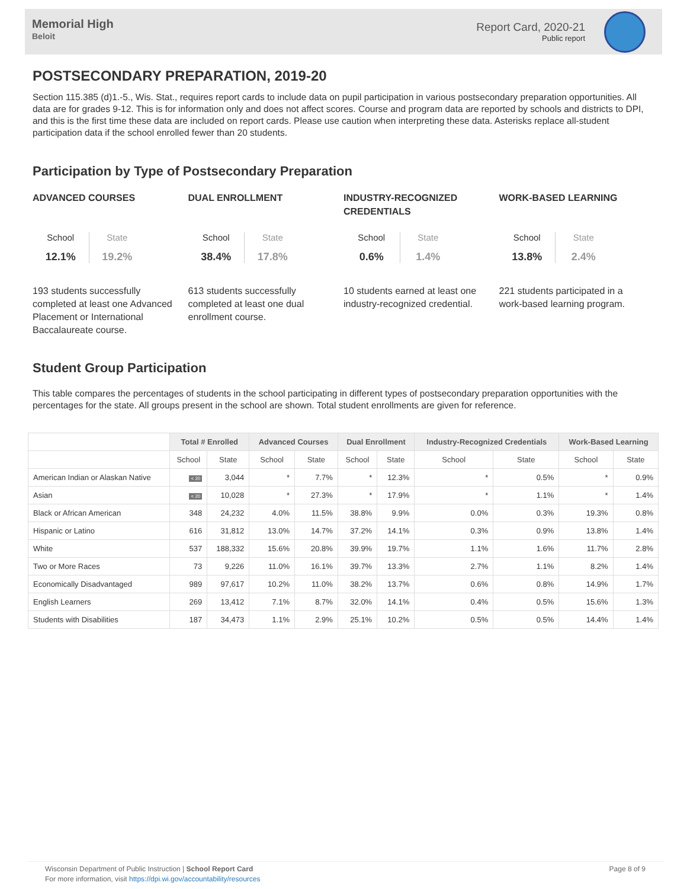Memorial High
Beloit
Report Card, 2020-21
Public report
POSTSECONDARY PREPARATION, 2019-20
Section 115.385 (d)1.-5., Wis. Stat., requires report cards to include data on pupil participation in various postsecondary preparation opportunities. All data are for grades 9-12. This is for information only and does not affect scores. Course and program data are reported by schools and districts to DPI, and this is the first time these data are included on report cards. Please use caution when interpreting these data. Asterisks replace all-student participation data if the school enrolled fewer than 20 students.
Participation by Type of Postsecondary Preparation
ADVANCED COURSES
School
12.1%
State
19.2%
193 students successfully completed at least one Advanced Placement or International Baccalaureate course.
DUAL ENROLLMENT
School
38.4%
State
17.8%
613 students successfully completed at least one dual enrollment course.
INDUSTRY-RECOGNIZED CREDENTIALS
School
0.6%
State
1.4%
10 students earned at least one industry-recognized credential.
WORK-BASED LEARNING
School
13.8%
State
2.4%
221 students participated in a work-based learning program.
Student Group Participation
This table compares the percentages of students in the school participating in different types of postsecondary preparation opportunities with the percentages for the state. All groups present in the school are shown. Total student enrollments are given for reference.
| | Total # Enrolled | | Advanced Courses | | Dual Enrollment | | Industry-Recognized Credentials | | Work-Based Learning | |
| --- | --- | --- | --- | --- | --- | --- | --- | --- | --- | --- |
| | School | State | School | State | School | State | School | State | School | State |
| American Indian or Alaskan Native | < 20 | 3,044 | * | 7.7% | * | 12.3% | * | 0.5% | * | 0.9% |
| Asian | < 20 | 10,028 | * | 27.3% | * | 17.9% | * | 1.1% | * | 1.4% |
| Black or African American | 348 | 24,232 | 4.0% | 11.5% | 38.8% | 9.9% | 0.0% | 0.3% | 19.3% | 0.8% |
| Hispanic or Latino | 616 | 31,812 | 13.0% | 14.7% | 37.2% | 14.1% | 0.3% | 0.9% | 13.8% | 1.4% |
| White | 537 | 188,332 | 15.6% | 20.8% | 39.9% | 19.7% | 1.1% | 1.6% | 11.7% | 2.8% |
| Two or More Races | 73 | 9,226 | 11.0% | 16.1% | 39.7% | 13.3% | 2.7% | 1.1% | 8.2% | 1.4% |
| Economically Disadvantaged | 989 | 97,617 | 10.2% | 11.0% | 38.2% | 13.7% | 0.6% | 0.8% | 14.9% | 1.7% |
| English Learners | 269 | 13,412 | 7.1% | 8.7% | 32.0% | 14.1% | 0.4% | 0.5% | 15.6% | 1.3% |
| Students with Disabilities | 187 | 34,473 | 1.1% | 2.9% | 25.1% | 10.2% | 0.5% | 0.5% | 14.4% | 1.4% |
Wisconsin Department of Public Instruction | School Report Card
For more information, visit https://dpi.wi.gov/accountability/resources
Page 8 of 9